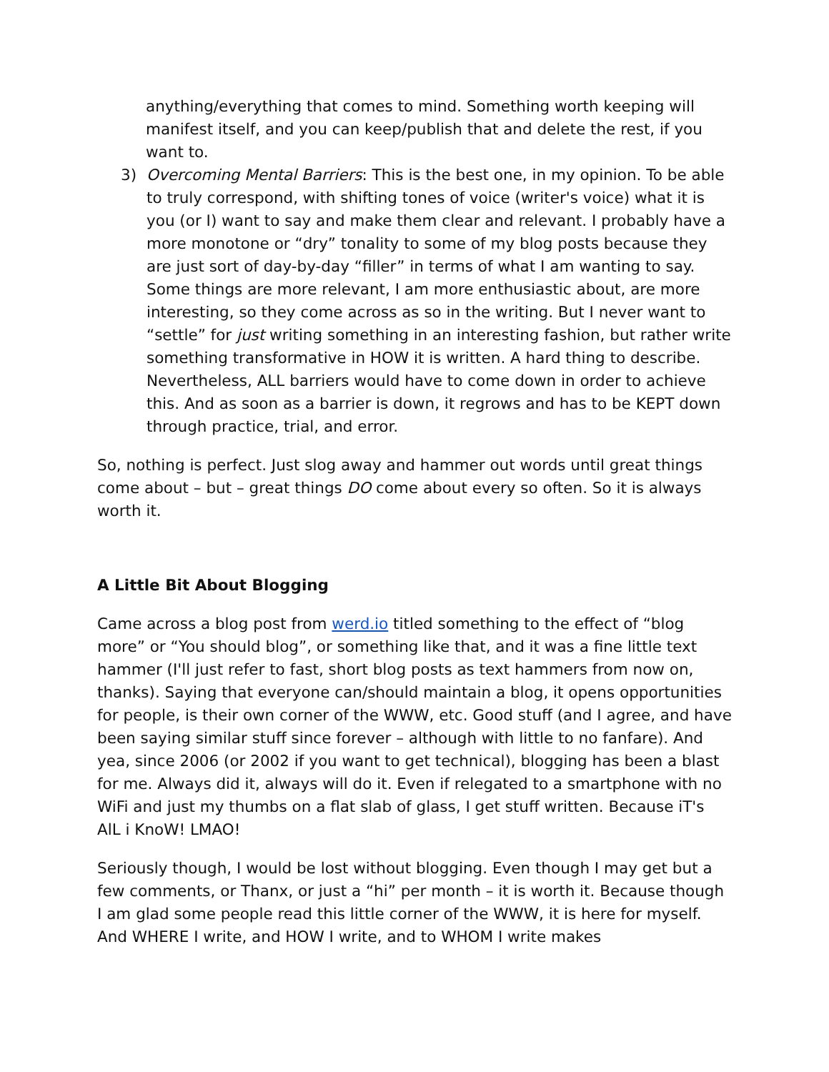anything/everything that comes to mind. Something worth keeping will manifest itself, and you can keep/publish that and delete the rest, if you want to.
3) Overcoming Mental Barriers: This is the best one, in my opinion. To be able to truly correspond, with shifting tones of voice (writer's voice) what it is you (or I) want to say and make them clear and relevant. I probably have a more monotone or “dry” tonality to some of my blog posts because they are just sort of day-by-day “filler” in terms of what I am wanting to say. Some things are more relevant, I am more enthusiastic about, are more interesting, so they come across as so in the writing. But I never want to “settle” for just writing something in an interesting fashion, but rather write something transformative in HOW it is written. A hard thing to describe. Nevertheless, ALL barriers would have to come down in order to achieve this. And as soon as a barrier is down, it regrows and has to be KEPT down through practice, trial, and error.
So, nothing is perfect. Just slog away and hammer out words until great things come about – but – great things DO come about every so often. So it is always worth it.
A Little Bit About Blogging
Came across a blog post from werd.io titled something to the effect of “blog more” or “You should blog”, or something like that, and it was a fine little text hammer (I'll just refer to fast, short blog posts as text hammers from now on, thanks). Saying that everyone can/should maintain a blog, it opens opportunities for people, is their own corner of the WWW, etc. Good stuff (and I agree, and have been saying similar stuff since forever – although with little to no fanfare). And yea, since 2006 (or 2002 if you want to get technical), blogging has been a blast for me. Always did it, always will do it. Even if relegated to a smartphone with no WiFi and just my thumbs on a flat slab of glass, I get stuff written. Because iT's AlL i KnoW! LMAO!
Seriously though, I would be lost without blogging. Even though I may get but a few comments, or Thanx, or just a “hi” per month – it is worth it. Because though I am glad some people read this little corner of the WWW, it is here for myself. And WHERE I write, and HOW I write, and to WHOM I write makes